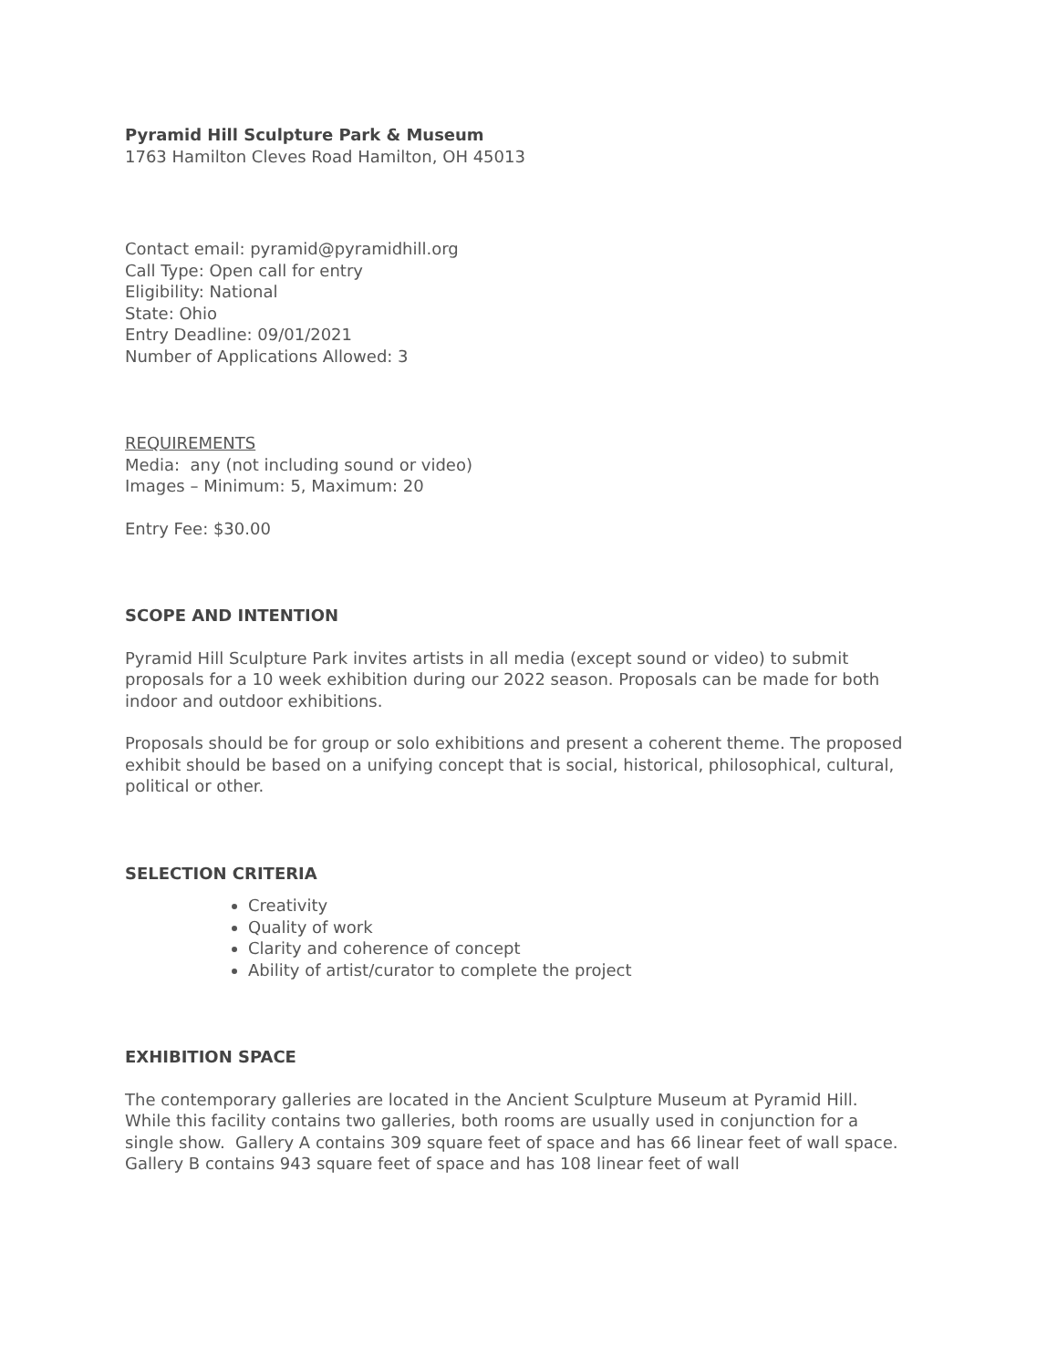Pyramid Hill Sculpture Park & Museum
1763 Hamilton Cleves Road Hamilton, OH 45013
Contact email: pyramid@pyramidhill.org
Call Type: Open call for entry
Eligibility: National
State: Ohio
Entry Deadline: 09/01/2021
Number of Applications Allowed: 3
REQUIREMENTS
Media: any (not including sound or video)
Images – Minimum: 5, Maximum: 20
Entry Fee: $30.00
SCOPE AND INTENTION
Pyramid Hill Sculpture Park invites artists in all media (except sound or video) to submit proposals for a 10 week exhibition during our 2022 season. Proposals can be made for both indoor and outdoor exhibitions.
Proposals should be for group or solo exhibitions and present a coherent theme. The proposed exhibit should be based on a unifying concept that is social, historical, philosophical, cultural, political or other.
SELECTION CRITERIA
Creativity
Quality of work
Clarity and coherence of concept
Ability of artist/curator to complete the project
EXHIBITION SPACE
The contemporary galleries are located in the Ancient Sculpture Museum at Pyramid Hill. While this facility contains two galleries, both rooms are usually used in conjunction for a single show. Gallery A contains 309 square feet of space and has 66 linear feet of wall space. Gallery B contains 943 square feet of space and has 108 linear feet of wall